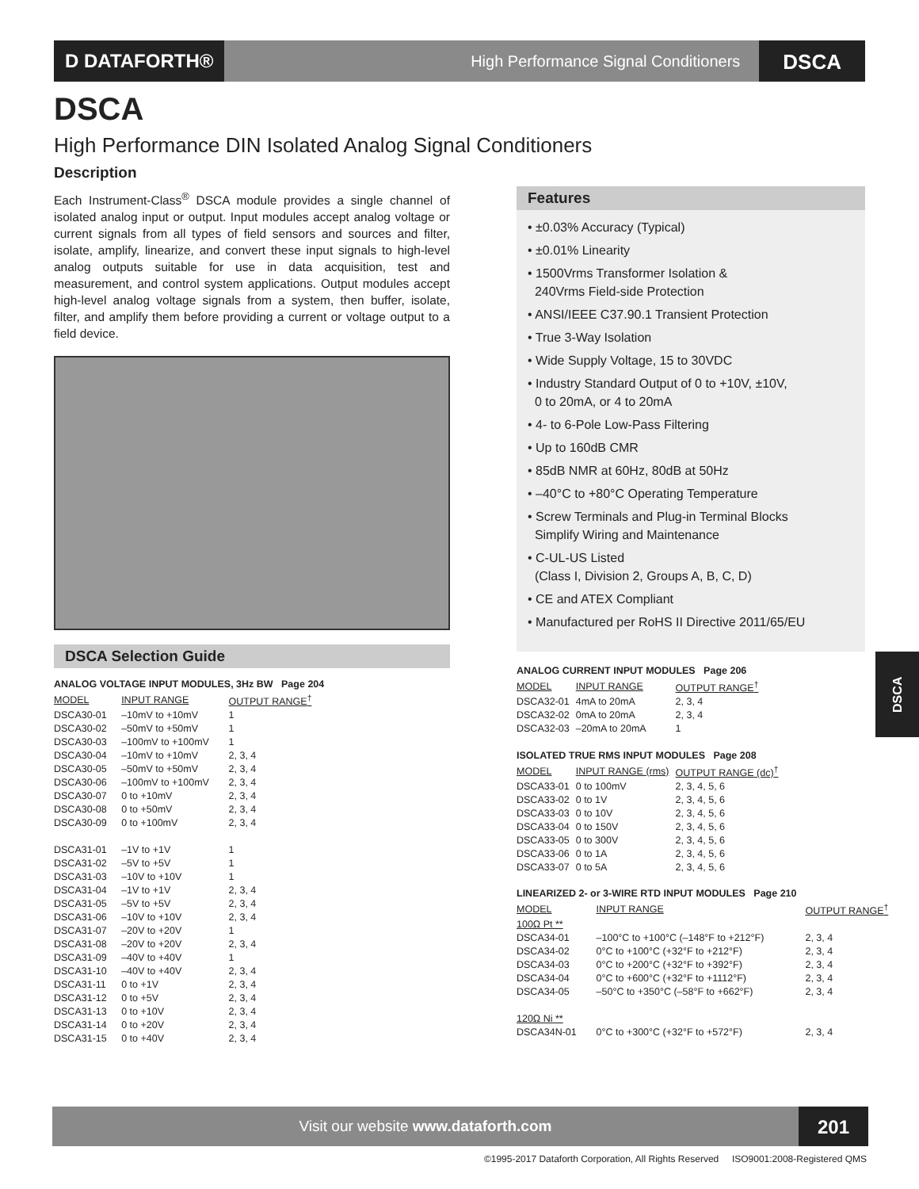D DATAFORTH®
High Performance Signal Conditioners
DSCA
DSCA
High Performance DIN Isolated Analog Signal Conditioners
Description
Each Instrument-Class<sup>®</sup> DSCA module provides a single channel of isolated analog input or output. Input modules accept analog voltage or current signals from all types of field sensors and sources and filter, isolate, amplify, linearize, and convert these input signals to high-level analog outputs suitable for use in data acquisition, test and measurement, and control system applications. Output modules accept high-level analog voltage signals from a system, then buffer, isolate, filter, and amplify them before providing a current or voltage output to a field device.
DSCA Selection Guide
| ANALOG VOLTAGE INPUT MODULES, 3Hz BW Page 204 | | |
| --- | --- | --- |
| MODEL | INPUT RANGE | OUTPUT RANGE<sup>†</sup> |
| DSCA30-01 | –10mV to +10mV | 1 |
| DSCA30-02 | –50mV to +50mV | 1 |
| DSCA30-03 | –100mV to +100mV | 1 |
| DSCA30-04 | –10mV to +10mV | 2, 3, 4 |
| DSCA30-05 | –50mV to +50mV | 2, 3, 4 |
| DSCA30-06 | –100mV to +100mV | 2, 3, 4 |
| DSCA30-07 | 0 to +10mV | 2, 3, 4 |
| DSCA30-08 | 0 to +50mV | 2, 3, 4 |
| DSCA30-09 | 0 to +100mV | 2, 3, 4 |
| DSCA31-01 | –1V to +1V | 1 |
| DSCA31-02 | –5V to +5V | 1 |
| DSCA31-03 | –10V to +10V | 1 |
| DSCA31-04 | –1V to +1V | 2, 3, 4 |
| DSCA31-05 | –5V to +5V | 2, 3, 4 |
| DSCA31-06 | –10V to +10V | 2, 3, 4 |
| DSCA31-07 | –20V to +20V | 1 |
| DSCA31-08 | –20V to +20V | 2, 3, 4 |
| DSCA31-09 | –40V to +40V | 1 |
| DSCA31-10 | –40V to +40V | 2, 3, 4 |
| DSCA31-11 | 0 to +1V | 2, 3, 4 |
| DSCA31-12 | 0 to +5V | 2, 3, 4 |
| DSCA31-13 | 0 to +10V | 2, 3, 4 |
| DSCA31-14 | 0 to +20V | 2, 3, 4 |
| DSCA31-15 | 0 to +40V | 2, 3, 4 |
Features
• ±0.03% Accuracy (Typical)
• ±0.01% Linearity
• 1500Vrms Transformer Isolation &
240Vrms Field-side Protection
• ANSI/IEEE C37.90.1 Transient Protection
• True 3-Way Isolation
• Wide Supply Voltage, 15 to 30VDC
• Industry Standard Output of 0 to +10V, ±10V,
0 to 20mA, or 4 to 20mA
• 4- to 6-Pole Low-Pass Filtering
• Up to 160dB CMR
• 85dB NMR at 60Hz, 80dB at 50Hz
• –40°C to +80°C Operating Temperature
• Screw Terminals and Plug-in Terminal Blocks
Simplify Wiring and Maintenance
• C-UL-US Listed
(Class I, Division 2, Groups A, B, C, D)
• CE and ATEX Compliant
• Manufactured per RoHS II Directive 2011/65/EU
| ANALOG CURRENT INPUT MODULES Page 206 | | |
| --- | --- | --- |
| MODEL | INPUT RANGE | OUTPUT RANGE<sup>†</sup> |
| DSCA32-01 | 4mA to 20mA | 2, 3, 4 |
| DSCA32-02 | 0mA to 20mA | 2, 3, 4 |
| DSCA32-03 | –20mA to 20mA | 1 |
| ISOLATED TRUE RMS INPUT MODULES Page 208 | | |
| MODEL | INPUT RANGE (rms) | OUTPUT RANGE (dc)<sup>†</sup> |
| DSCA33-01 | 0 to 100mV | 2, 3, 4, 5, 6 |
| DSCA33-02 | 0 to 1V | 2, 3, 4, 5, 6 |
| DSCA33-03 | 0 to 10V | 2, 3, 4, 5, 6 |
| DSCA33-04 | 0 to 150V | 2, 3, 4, 5, 6 |
| DSCA33-05 | 0 to 300V | 2, 3, 4, 5, 6 |
| DSCA33-06 | 0 to 1A | 2, 3, 4, 5, 6 |
| DSCA33-07 | 0 to 5A | 2, 3, 4, 5, 6 |
| LINEARIZED 2- or 3-WIRE RTD INPUT MODULES Page 210 | | |
| --- | --- | --- |
| MODEL | INPUT RANGE | OUTPUT RANGE<sup>†</sup> |
| 100Ω Pt ** | | |
| DSCA34-01 | –100°C to +100°C (–148°F to +212°F) | 2, 3, 4 |
| DSCA34-02 | 0°C to +100°C (+32°F to +212°F) | 2, 3, 4 |
| DSCA34-03 | 0°C to +200°C (+32°F to +392°F) | 2, 3, 4 |
| DSCA34-04 | 0°C to +600°C (+32°F to +1112°F) | 2, 3, 4 |
| DSCA34-05 | –50°C to +350°C (–58°F to +662°F) | 2, 3, 4 |
| 120Ω Ni ** | | |
| DSCA34N-01 | 0°C to +300°C (+32°F to +572°F) | 2, 3, 4 |
DSCA
Visit our website www.dataforth.com
201
©1995-2017 Dataforth Corporation, All Rights Reserved ISO9001:2008-Registered QMS